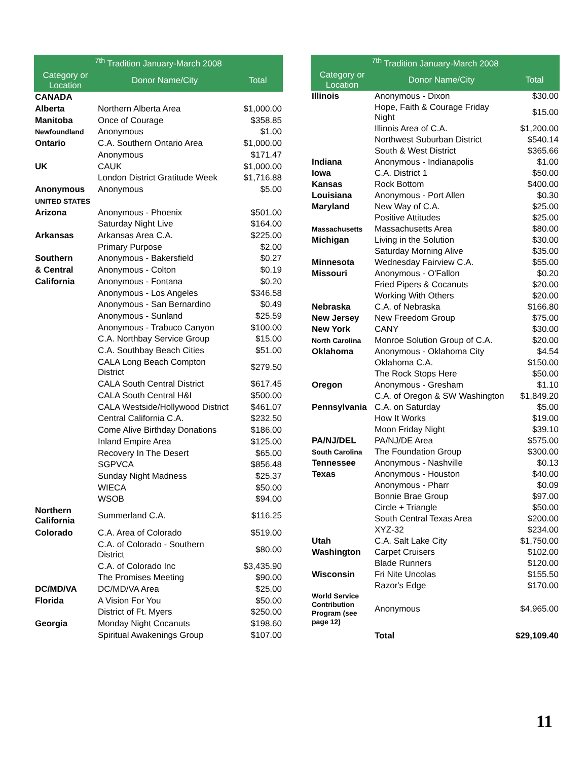| <sup>7th</sup> Tradition January-March 2008 | | |
| --- | --- | --- |
| Category or Location | Donor Name/City | Total |
| CANADA | | |
| Alberta | Northern Alberta Area | $1,000.00 |
| Manitoba | Once of Courage | $358.85 |
| Newfoundland | Anonymous | $1.00 |
| Ontario | C.A. Southern Ontario Area | $1,000.00 |
| | Anonymous | $171.47 |
| UK | CAUK | $1,000.00 |
| | London District Gratitude Week | $1,716.88 |
| Anonymous | Anonymous | $5.00 |
| UNITED STATES | | |
| Arizona | Anonymous - Phoenix | $501.00 |
| | Saturday Night Live | $164.00 |
| Arkansas | Arkansas Area C.A. | $225.00 |
| | Primary Purpose | $2.00 |
| Southern | Anonymous - Bakersfield | $0.27 |
| & Central | Anonymous - Colton | $0.19 |
| California | Anonymous - Fontana | $0.20 |
| | Anonymous - Los Angeles | $346.58 |
| | Anonymous - San Bernardino | $0.49 |
| | Anonymous - Sunland | $25.59 |
| | Anonymous - Trabuco Canyon | $100.00 |
| | C.A. Northbay Service Group | $15.00 |
| | C.A. Southbay Beach Cities | $51.00 |
| | CALA Long Beach Compton District | $279.50 |
| | CALA South Central District | $617.45 |
| | CALA South Central H&I | $500.00 |
| | CALA Westside/Hollywood District | $461.07 |
| | Central California C.A. | $232.50 |
| | Come Alive Birthday Donations | $186.00 |
| | Inland Empire Area | $125.00 |
| | Recovery In The Desert | $65.00 |
| | SGPVCA | $856.48 |
| | Sunday Night Madness | $25.37 |
| | WIECA | $50.00 |
| | WSOB | $94.00 |
| Northern California | Summerland C.A. | $116.25 |
| Colorado | C.A. Area of Colorado | $519.00 |
| | C.A. of Colorado - Southern District | $80.00 |
| | C.A. of Colorado Inc | $3,435.90 |
| | The Promises Meeting | $90.00 |
| DC/MD/VA | DC/MD/VA Area | $25.00 |
| Florida | A Vision For You | $50.00 |
| | District of Ft. Myers | $250.00 |
| Georgia | Monday Night Cocanuts | $198.60 |
| | Spiritual Awakenings Group | $107.00 |
| <sup>7th</sup> Tradition January-March 2008 | | |
| --- | --- | --- |
| Category or Location | Donor Name/City | Total |
| Illinois | Anonymous - Dixon | $30.00 |
| | Hope, Faith & Courage Friday Night | $15.00 |
| | Illinois Area of C.A. | $1,200.00 |
| | Northwest Suburban District | $540.14 |
| | South & West District | $365.66 |
| Indiana | Anonymous - Indianapolis | $1.00 |
| Iowa | C.A. District 1 | $50.00 |
| Kansas | Rock Bottom | $400.00 |
| Louisiana | Anonymous - Port Allen | $0.30 |
| Maryland | New Way of C.A. | $25.00 |
| | Positive Attitudes | $25.00 |
| Massachusetts | Massachusetts Area | $80.00 |
| Michigan | Living in the Solution | $30.00 |
| | Saturday Morning Alive | $35.00 |
| Minnesota | Wednesday Fairview C.A. | $55.00 |
| Missouri | Anonymous - O'Fallon | $0.20 |
| | Fried Pipers & Cocanuts | $20.00 |
| | Working With Others | $20.00 |
| Nebraska | C.A. of Nebraska | $166.80 |
| New Jersey | New Freedom Group | $75.00 |
| New York | CANY | $30.00 |
| North Carolina | Monroe Solution Group of C.A. | $20.00 |
| Oklahoma | Anonymous - Oklahoma City | $4.54 |
| | Oklahoma C.A. | $150.00 |
| | The Rock Stops Here | $50.00 |
| Oregon | Anonymous - Gresham | $1.10 |
| | C.A. of Oregon & SW Washington | $1,849.20 |
| Pennsylvania | C.A. on Saturday | $5.00 |
| | How It Works | $19.00 |
| | Moon Friday Night | $39.10 |
| PA/NJ/DEL | PA/NJ/DE Area | $575.00 |
| South Carolina | The Foundation Group | $300.00 |
| Tennessee | Anonymous - Nashville | $0.13 |
| Texas | Anonymous - Houston | $40.00 |
| | Anonymous - Pharr | $0.09 |
| | Bonnie Brae Group | $97.00 |
| | Circle + Triangle | $50.00 |
| | South Central Texas Area | $200.00 |
| | XYZ-32 | $234.00 |
| Utah | C.A. Salt Lake City | $1,750.00 |
| Washington | Carpet Cruisers | $102.00 |
| | Blade Runners | $120.00 |
| Wisconsin | Fri Nite Uncolas | $155.50 |
| | Razor's Edge | $170.00 |
| World Service Contribution Program (see page 12) | Anonymous | $4,965.00 |
| | Total | $29,109.40 |
11